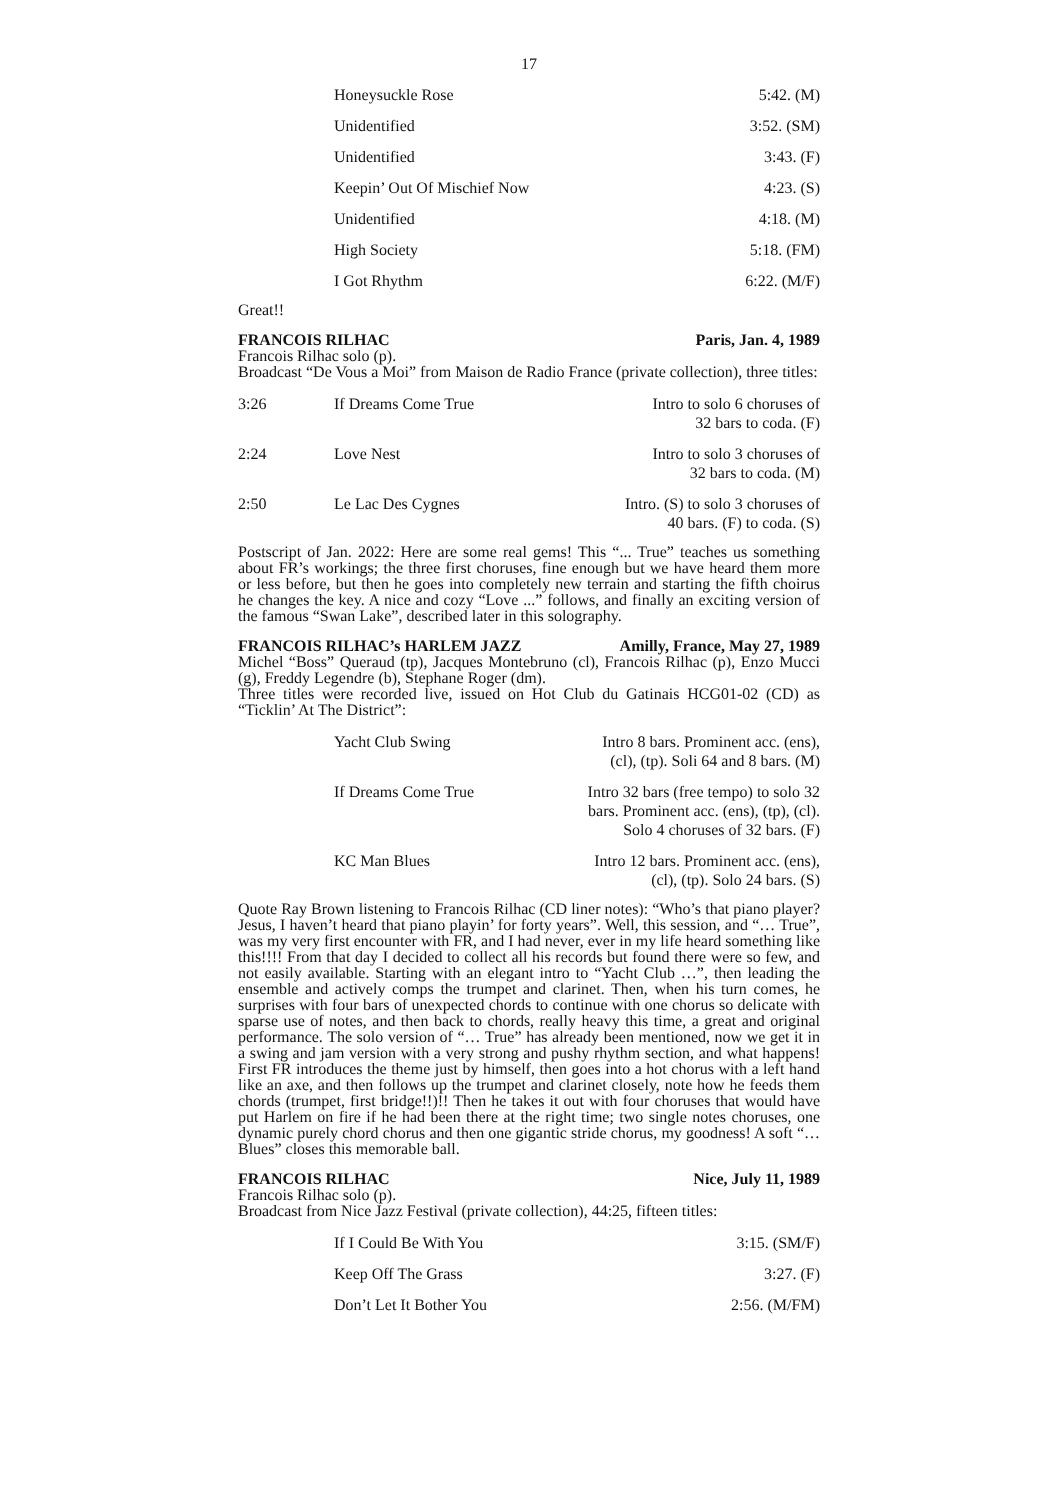17
| | Honeysuckle Rose | 5:42. (M) |
| | Unidentified | 3:52. (SM) |
| | Unidentified | 3:43. (F) |
| | Keepin’ Out Of Mischief Now | 4:23. (S) |
| | Unidentified | 4:18. (M) |
| | High Society | 5:18. (FM) |
| | I Got Rhythm | 6:22. (M/F) |
Great!!
FRANCOIS RILHAC Paris, Jan. 4, 1989
Francois Rilhac solo (p).
Broadcast “De Vous a Moi” from Maison de Radio France (private collection), three titles:
| 3:26 | If Dreams Come True | Intro to solo 6 choruses of 32 bars to coda. (F) |
| 2:24 | Love Nest | Intro to solo 3 choruses of 32 bars to coda. (M) |
| 2:50 | Le Lac Des Cygnes | Intro. (S) to solo 3 choruses of 40 bars. (F) to coda. (S) |
Postscript of Jan. 2022: Here are some real gems! This “... True” teaches us something about FR’s workings; the three first choruses, fine enough but we have heard them more or less before, but then he goes into completely new terrain and starting the fifth choirus he changes the key. A nice and cozy “Love ...” follows, and finally an exciting version of the famous “Swan Lake”, described later in this solography.
FRANCOIS RILHAC’s HARLEM JAZZ Amilly, France, May 27, 1989
Michel “Boss” Queraud (tp), Jacques Montebruno (cl), Francois Rilhac (p), Enzo Mucci (g), Freddy Legendre (b), Stephane Roger (dm).
Three titles were recorded live, issued on Hot Club du Gatinais HCG01-02 (CD) as “Ticklin’ At The District”:
| | Yacht Club Swing | Intro 8 bars. Prominent acc. (ens), (cl), (tp). Soli 64 and 8 bars. (M) |
| | If Dreams Come True | Intro 32 bars (free tempo) to solo 32 bars. Prominent acc. (ens), (tp), (cl). Solo 4 choruses of 32 bars. (F) |
| | KC Man Blues | Intro 12 bars. Prominent acc. (ens), (cl), (tp). Solo 24 bars. (S) |
Quote Ray Brown listening to Francois Rilhac (CD liner notes): “Who’s that piano player? Jesus, I haven’t heard that piano playin’ for forty years”. Well, this session, and “… True”, was my very first encounter with FR, and I had never, ever in my life heard something like this!!!! From that day I decided to collect all his records but found there were so few, and not easily available. Starting with an elegant intro to “Yacht Club …”, then leading the ensemble and actively comps the trumpet and clarinet. Then, when his turn comes, he surprises with four bars of unexpected chords to continue with one chorus so delicate with sparse use of notes, and then back to chords, really heavy this time, a great and original performance. The solo version of “… True” has already been mentioned, now we get it in a swing and jam version with a very strong and pushy rhythm section, and what happens! First FR introduces the theme just by himself, then goes into a hot chorus with a left hand like an axe, and then follows up the trumpet and clarinet closely, note how he feeds them chords (trumpet, first bridge!!)!! Then he takes it out with four choruses that would have put Harlem on fire if he had been there at the right time; two single notes choruses, one dynamic purely chord chorus and then one gigantic stride chorus, my goodness! A soft “… Blues” closes this memorable ball.
FRANCOIS RILHAC Nice, July 11, 1989
Francois Rilhac solo (p).
Broadcast from Nice Jazz Festival (private collection), 44:25, fifteen titles:
| | If I Could Be With You | 3:15. (SM/F) |
| | Keep Off The Grass | 3:27. (F) |
| | Don’t Let It Bother You | 2:56. (M/FM) |